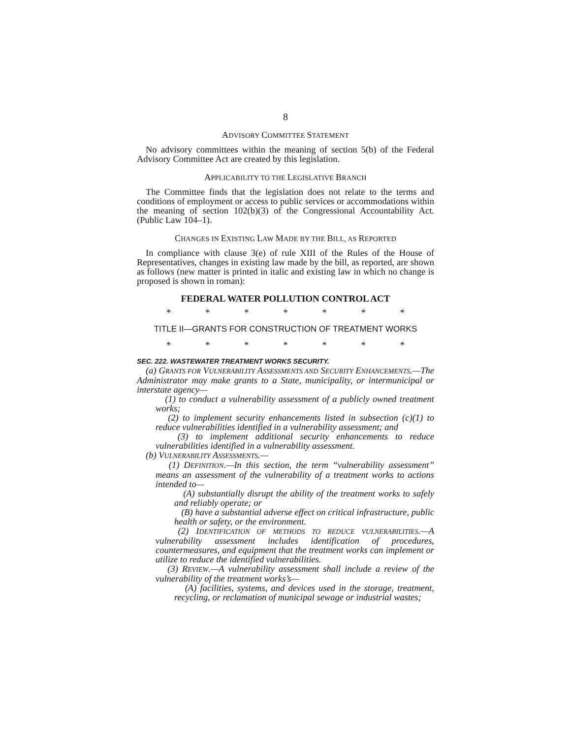8
ADVISORY COMMITTEE STATEMENT
No advisory committees within the meaning of section 5(b) of the Federal Advisory Committee Act are created by this legislation.
APPLICABILITY TO THE LEGISLATIVE BRANCH
The Committee finds that the legislation does not relate to the terms and conditions of employment or access to public services or accommodations within the meaning of section 102(b)(3) of the Congressional Accountability Act. (Public Law 104–1).
CHANGES IN EXISTING LAW MADE BY THE BILL, AS REPORTED
In compliance with clause 3(e) of rule XIII of the Rules of the House of Representatives, changes in existing law made by the bill, as reported, are shown as follows (new matter is printed in italic and existing law in which no change is proposed is shown in roman):
FEDERAL WATER POLLUTION CONTROL ACT
* * * * * * *
TITLE II—GRANTS FOR CONSTRUCTION OF TREATMENT WORKS
* * * * * * *
SEC. 222. WASTEWATER TREATMENT WORKS SECURITY.
(a) GRANTS FOR VULNERABILITY ASSESSMENTS AND SECURITY ENHANCEMENTS.—The Administrator may make grants to a State, municipality, or intermunicipal or interstate agency—
(1) to conduct a vulnerability assessment of a publicly owned treatment works;
(2) to implement security enhancements listed in subsection (c)(1) to reduce vulnerabilities identified in a vulnerability assessment; and
(3) to implement additional security enhancements to reduce vulnerabilities identified in a vulnerability assessment.
(b) VULNERABILITY ASSESSMENTS.—
(1) DEFINITION.—In this section, the term “vulnerability assessment” means an assessment of the vulnerability of a treatment works to actions intended to—
(A) substantially disrupt the ability of the treatment works to safely and reliably operate; or
(B) have a substantial adverse effect on critical infrastructure, public health or safety, or the environment.
(2) IDENTIFICATION OF METHODS TO REDUCE VULNERABILITIES.—A vulnerability assessment includes identification of procedures, countermeasures, and equipment that the treatment works can implement or utilize to reduce the identified vulnerabilities.
(3) REVIEW.—A vulnerability assessment shall include a review of the vulnerability of the treatment works’s—
(A) facilities, systems, and devices used in the storage, treatment, recycling, or reclamation of municipal sewage or industrial wastes;